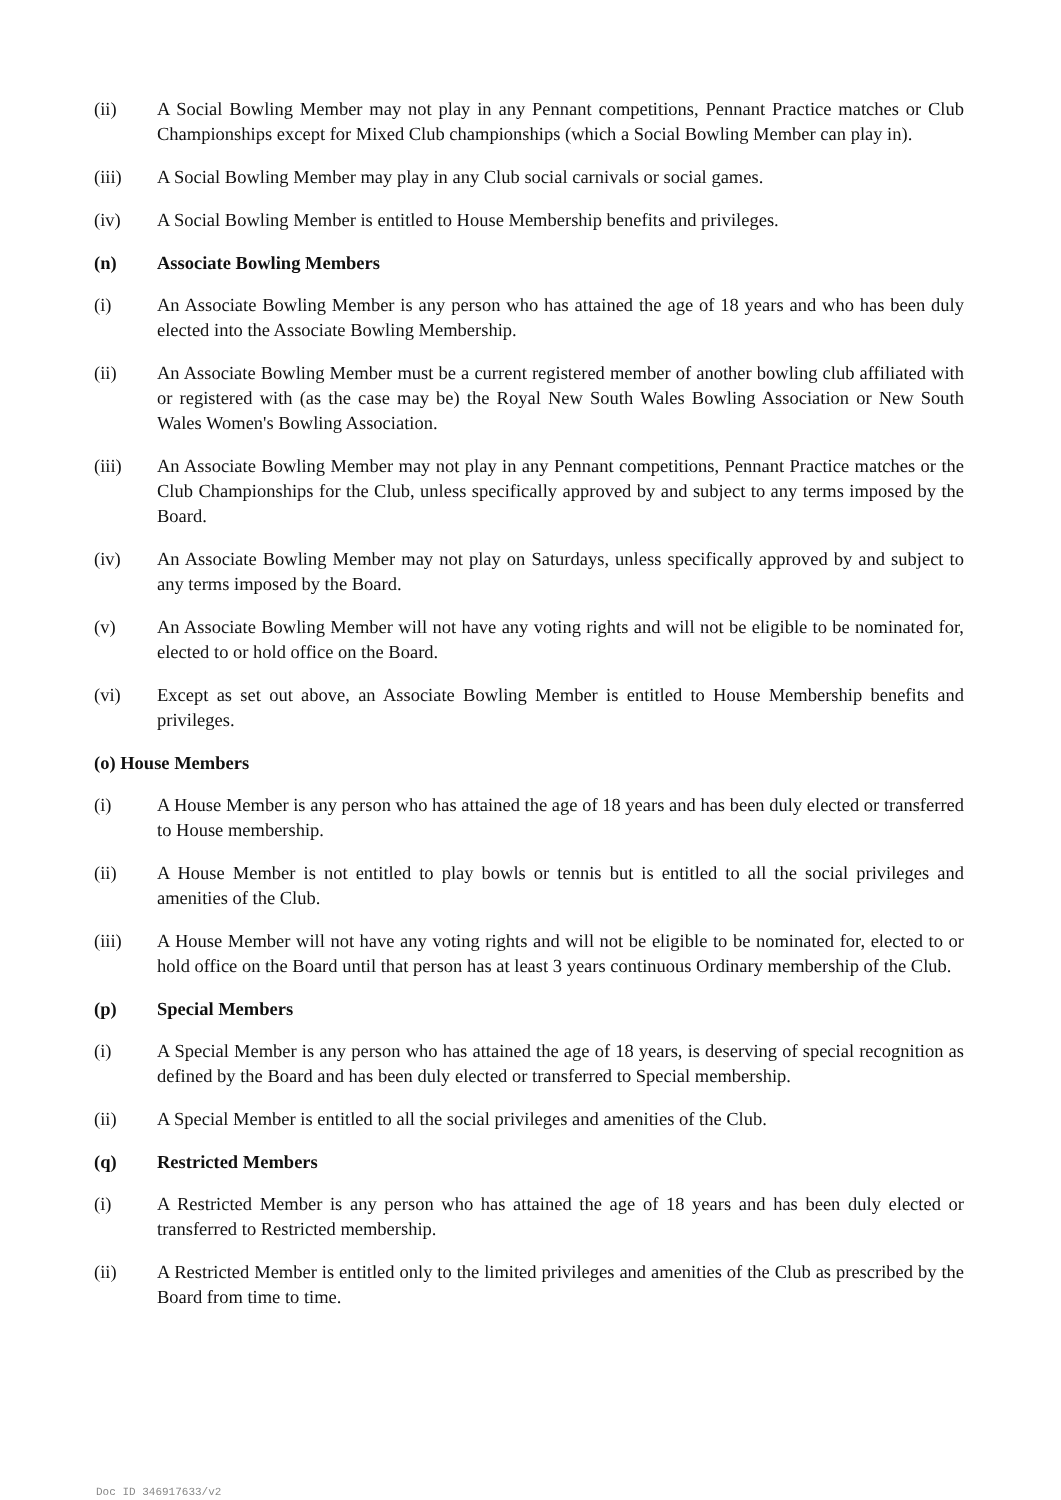(ii) A Social Bowling Member may not play in any Pennant competitions, Pennant Practice matches or Club Championships except for Mixed Club championships (which a Social Bowling Member can play in).
(iii) A Social Bowling Member may play in any Club social carnivals or social games.
(iv) A Social Bowling Member is entitled to House Membership benefits and privileges.
(n) Associate Bowling Members
(i) An Associate Bowling Member is any person who has attained the age of 18 years and who has been duly elected into the Associate Bowling Membership.
(ii) An Associate Bowling Member must be a current registered member of another bowling club affiliated with or registered with (as the case may be) the Royal New South Wales Bowling Association or New South Wales Women's Bowling Association.
(iii) An Associate Bowling Member may not play in any Pennant competitions, Pennant Practice matches or the Club Championships for the Club, unless specifically approved by and subject to any terms imposed by the Board.
(iv) An Associate Bowling Member may not play on Saturdays, unless specifically approved by and subject to any terms imposed by the Board.
(v) An Associate Bowling Member will not have any voting rights and will not be eligible to be nominated for, elected to or hold office on the Board.
(vi) Except as set out above, an Associate Bowling Member is entitled to House Membership benefits and privileges.
(o) House Members
(i) A House Member is any person who has attained the age of 18 years and has been duly elected or transferred to House membership.
(ii) A House Member is not entitled to play bowls or tennis but is entitled to all the social privileges and amenities of the Club.
(iii) A House Member will not have any voting rights and will not be eligible to be nominated for, elected to or hold office on the Board until that person has at least 3 years continuous Ordinary membership of the Club.
(p) Special Members
(i) A Special Member is any person who has attained the age of 18 years, is deserving of special recognition as defined by the Board and has been duly elected or transferred to Special membership.
(ii) A Special Member is entitled to all the social privileges and amenities of the Club.
(q) Restricted Members
(i) A Restricted Member is any person who has attained the age of 18 years and has been duly elected or transferred to Restricted membership.
(ii) A Restricted Member is entitled only to the limited privileges and amenities of the Club as prescribed by the Board from time to time.
Doc ID 346917633/v2